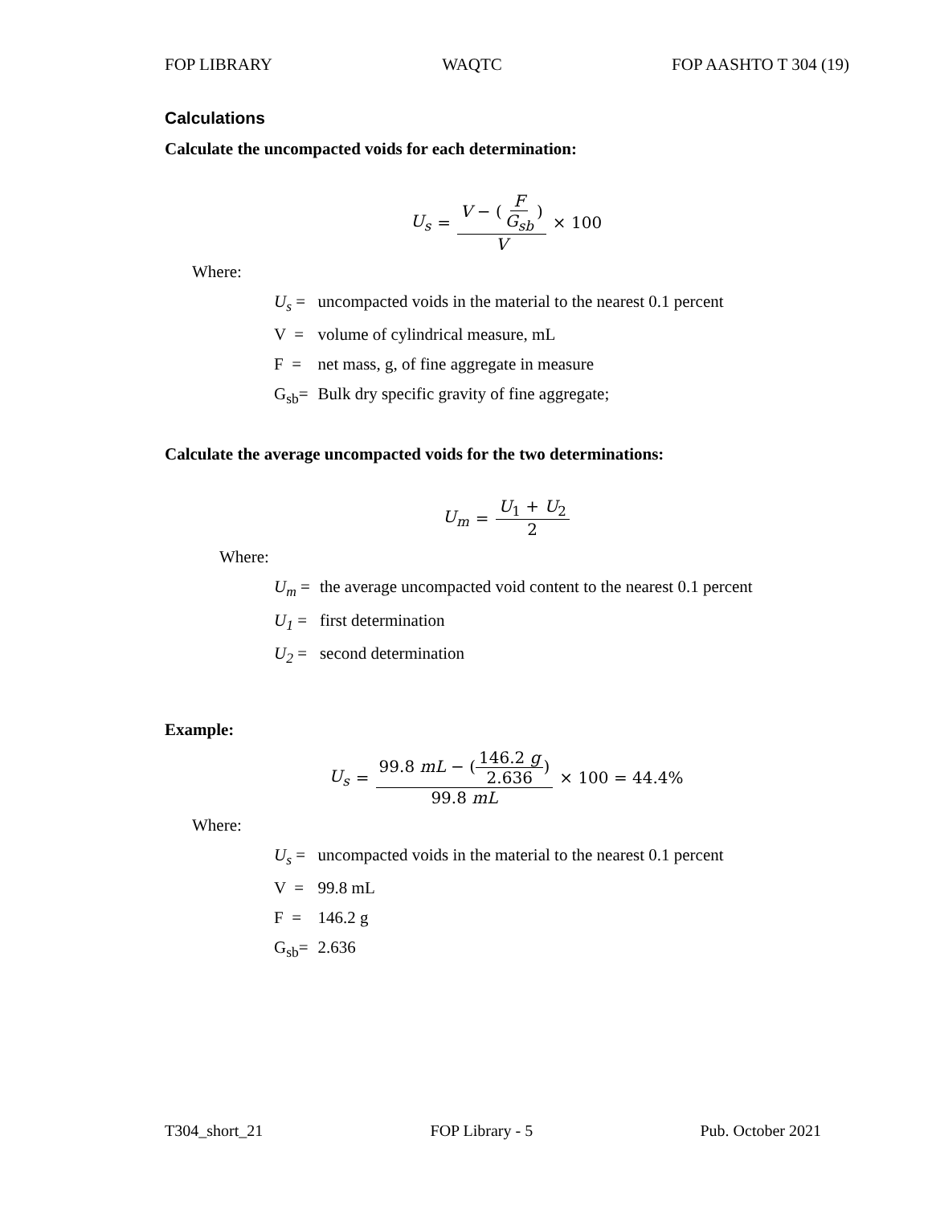FOP LIBRARY WAQTC FOP AASHTO T 304 (19)
Calculations
Calculate the uncompacted voids for each determination:
U<sub>s</sub> = V − (F G<sub>sb</sub>) V × 100
Where:
| U<sub>s</sub> = | uncompacted voids in the material to the nearest 0.1 percent |
| V = | volume of cylindrical measure, mL |
| F = | net mass, g, of fine aggregate in measure |
| G<sub>sb</sub>= | Bulk dry specific gravity of fine aggregate; |
Calculate the average uncompacted voids for the two determinations:
U<sub>m</sub> = U<sub>1</sub> + U<sub>2</sub> 2
Where:
| U<sub>m</sub> = | the average uncompacted void content to the nearest 0.1 percent |
| U<sub>1</sub> = | first determination |
| U<sub>2</sub> = | second determination |
Example:
U<sub>s</sub> = 99.8 mL − (146.2 g 2.636) 99.8 mL × 100 = 44.4%
Where:
| U<sub>s</sub> = | uncompacted voids in the material to the nearest 0.1 percent |
| V = | 99.8 mL |
| F = | 146.2 g |
| G<sub>sb</sub>= | 2.636 |
T304_short_21 FOP Library - 5 Pub. October 2021